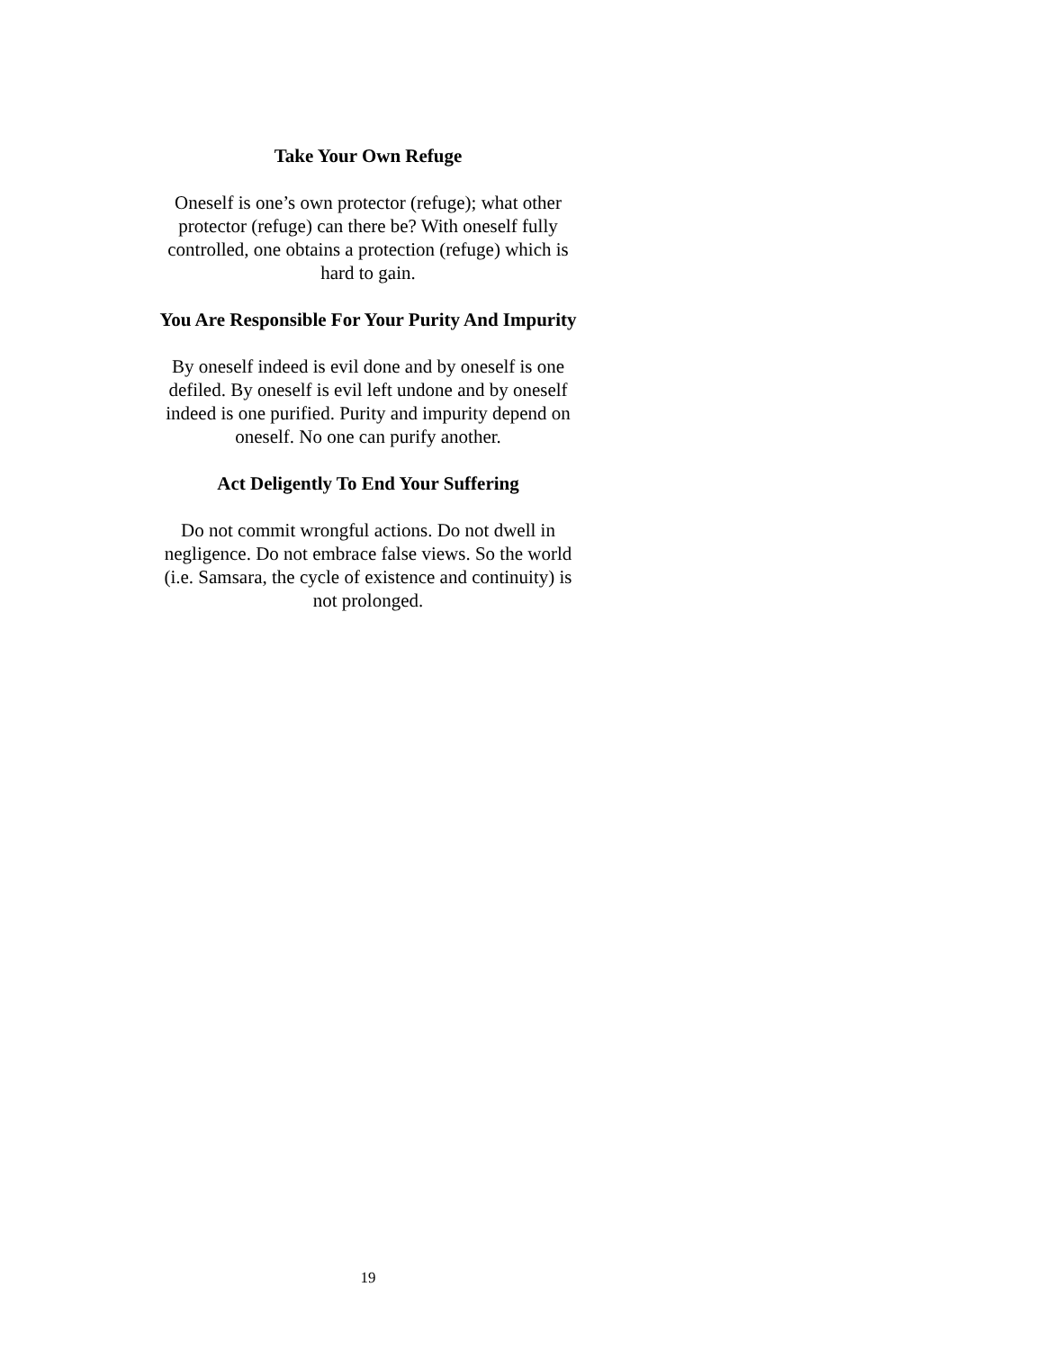Take Your Own Refuge
Oneself is one’s own protector (refuge); what other protector (refuge) can there be? With oneself fully controlled, one obtains a protection (refuge) which is hard to gain.
You Are Responsible For Your Purity And Impurity
By oneself indeed is evil done and by oneself is one defiled. By oneself is evil left undone and by oneself indeed is one purified. Purity and impurity depend on oneself. No one can purify another.
Act Deligently To End Your Suffering
Do not commit wrongful actions. Do not dwell in negligence. Do not embrace false views. So the world (i.e. Samsara, the cycle of existence and continuity) is not prolonged.
19